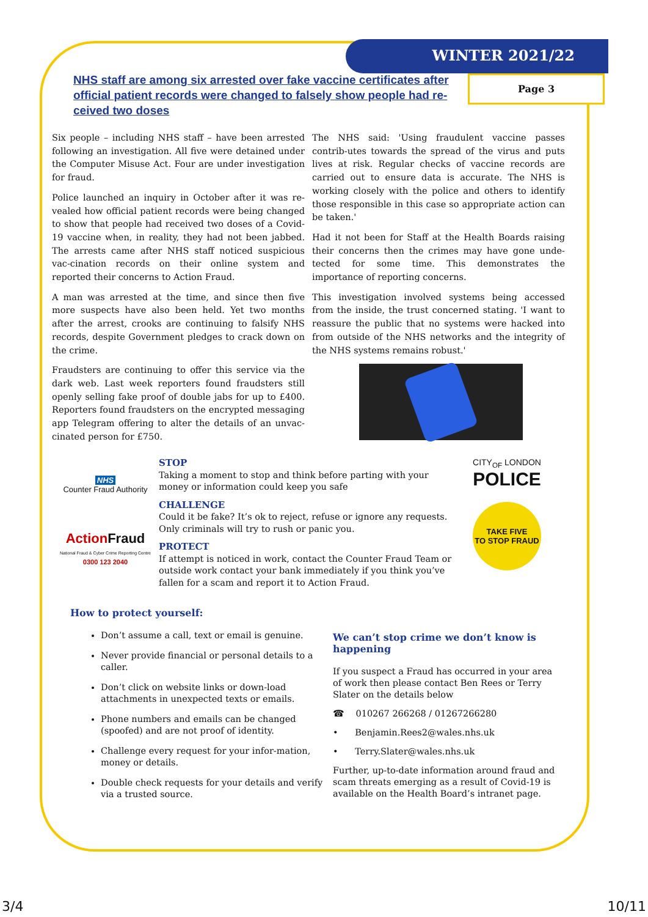WINTER 2021/22
Page 3
NHS staff are among six arrested over fake vaccine certificates after official patient records were changed to falsely show people had re-ceived two doses
Six people – including NHS staff – have been arrested following an investigation. All five were detained under the Computer Misuse Act. Four are under investigation for fraud.
Police launched an inquiry in October after it was re-vealed how official patient records were being changed to show that people had received two doses of a Covid-19 vaccine when, in reality, they had not been jabbed. The arrests came after NHS staff noticed suspicious vac-cination records on their online system and reported their concerns to Action Fraud.
A man was arrested at the time, and since then five more suspects have also been held. Yet two months after the arrest, crooks are continuing to falsify NHS records, despite Government pledges to crack down on the crime.
Fraudsters are continuing to offer this service via the dark web. Last week reporters found fraudsters still openly selling fake proof of double jabs for up to £400. Reporters found fraudsters on the encrypted messaging app Telegram offering to alter the details of an unvac-cinated person for £750.
The NHS said: 'Using fraudulent vaccine passes contrib-utes towards the spread of the virus and puts lives at risk. Regular checks of vaccine records are carried out to ensure data is accurate. The NHS is working closely with the police and others to identify those responsible in this case so appropriate action can be taken.'
Had it not been for Staff at the Health Boards raising their concerns then the crimes may have gone unde-tected for some time. This demonstrates the importance of reporting concerns.
This investigation involved systems being accessed from the inside, the trust concerned stating. 'I want to reassure the public that no systems were hacked into from outside of the NHS networks and the integrity of the NHS systems remains robust.'
NHS
Counter Fraud Authority
Action Fraud
National Fraud & Cyber Crime Reporting Centre
0300 123 2040
STOP
Taking a moment to stop and think before parting with your money or information could keep you safe
CHALLENGE
Could it be fake? It’s ok to reject, refuse or ignore any requests. Only criminals will try to rush or panic you.
PROTECT
If attempt is noticed in work, contact the Counter Fraud Team or outside work contact your bank immediately if you think you’ve fallen for a scam and report it to Action Fraud.
CITY<sub>OF</sub> LONDON
POLICE
TAKE FIVE
TO STOP FRAUD
How to protect yourself:
Don’t assume a call, text or email is genuine.
Never provide financial or personal details to a caller.
Don’t click on website links or down-load attachments in unexpected texts or emails.
Phone numbers and emails can be changed (spoofed) and are not proof of identity.
Challenge every request for your infor-mation, money or details.
Double check requests for your details and verify via a trusted source.
We can’t stop crime we don’t know is happening
If you suspect a Fraud has occurred in your area of work then please contact Ben Rees or Terry Slater on the details below
☎ 010267 266268 / 01267266280
• Benjamin.Rees2@wales.nhs.uk
• Terry.Slater@wales.nhs.uk
Further, up-to-date information around fraud and scam threats emerging as a result of Covid-19 is available on the Health Board’s intranet page.
3/4 10/11